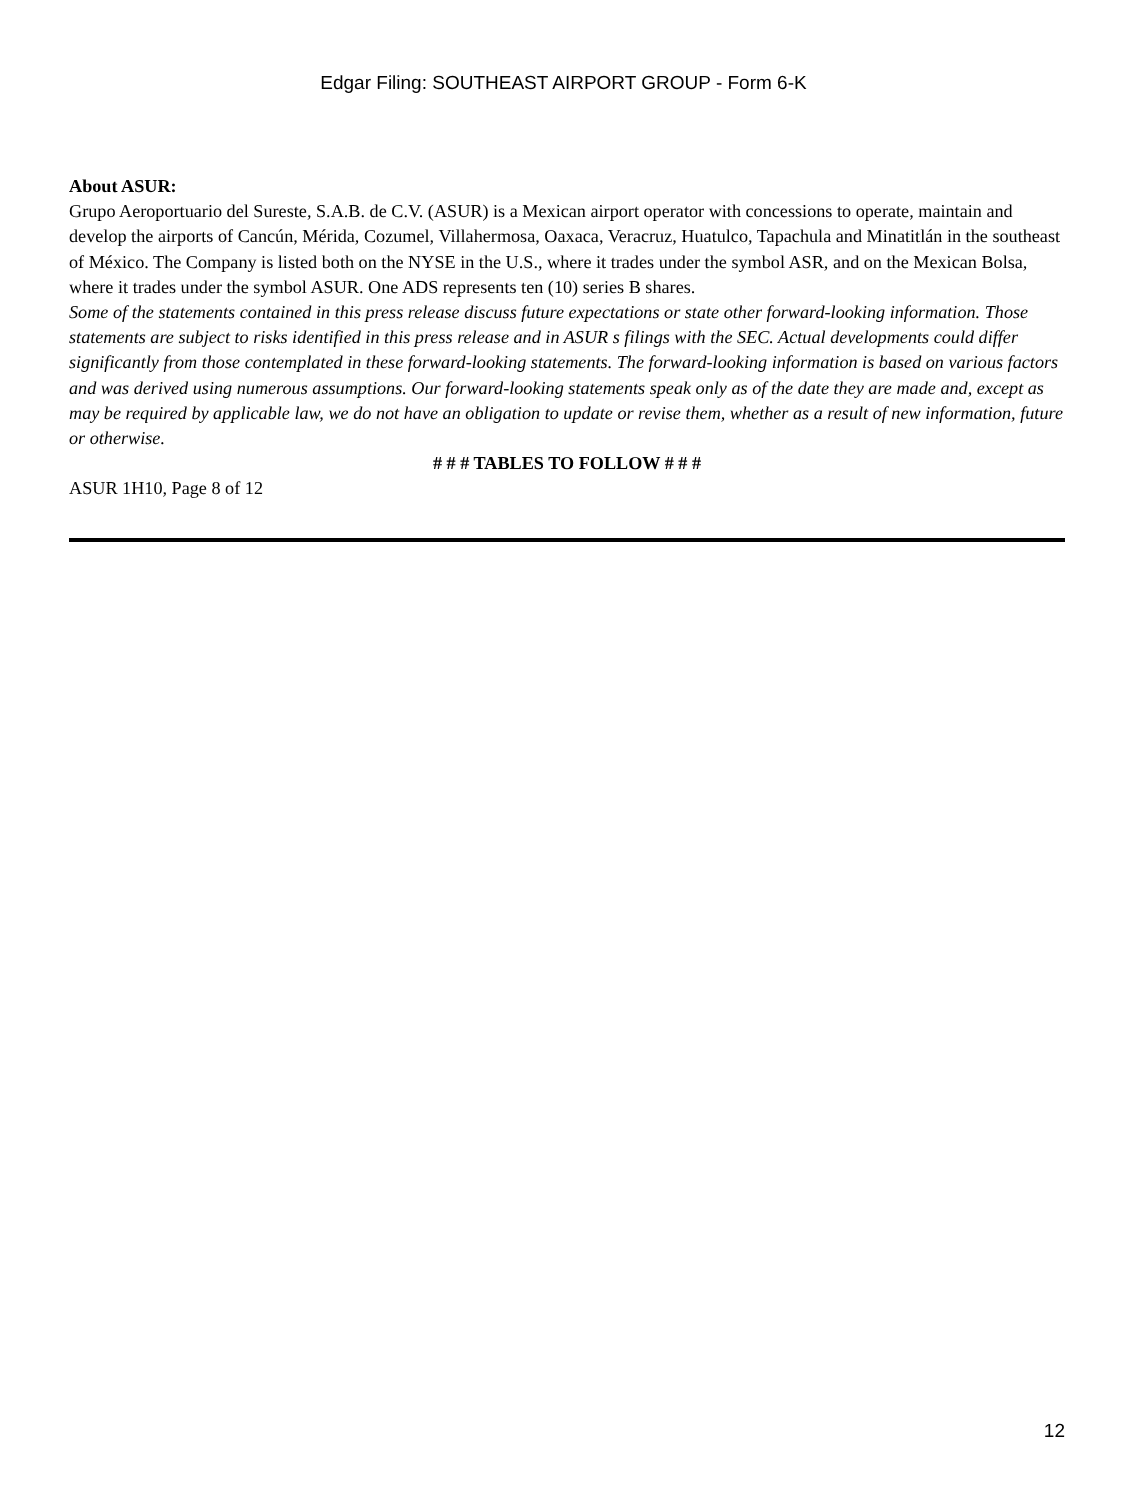Edgar Filing: SOUTHEAST AIRPORT GROUP - Form 6-K
About ASUR:
Grupo Aeroportuario del Sureste, S.A.B. de C.V. (ASUR) is a Mexican airport operator with concessions to operate, maintain and develop the airports of Cancún, Mérida, Cozumel, Villahermosa, Oaxaca, Veracruz, Huatulco, Tapachula and Minatitlán in the southeast of México. The Company is listed both on the NYSE in the U.S., where it trades under the symbol ASR, and on the Mexican Bolsa, where it trades under the symbol ASUR. One ADS represents ten (10) series B shares.
Some of the statements contained in this press release discuss future expectations or state other forward-looking information. Those statements are subject to risks identified in this press release and in ASUR s filings with the SEC. Actual developments could differ significantly from those contemplated in these forward-looking statements. The forward-looking information is based on various factors and was derived using numerous assumptions. Our forward-looking statements speak only as of the date they are made and, except as may be required by applicable law, we do not have an obligation to update or revise them, whether as a result of new information, future or otherwise.
# # # TABLES TO FOLLOW # # #
ASUR 1H10, Page 8 of 12
12